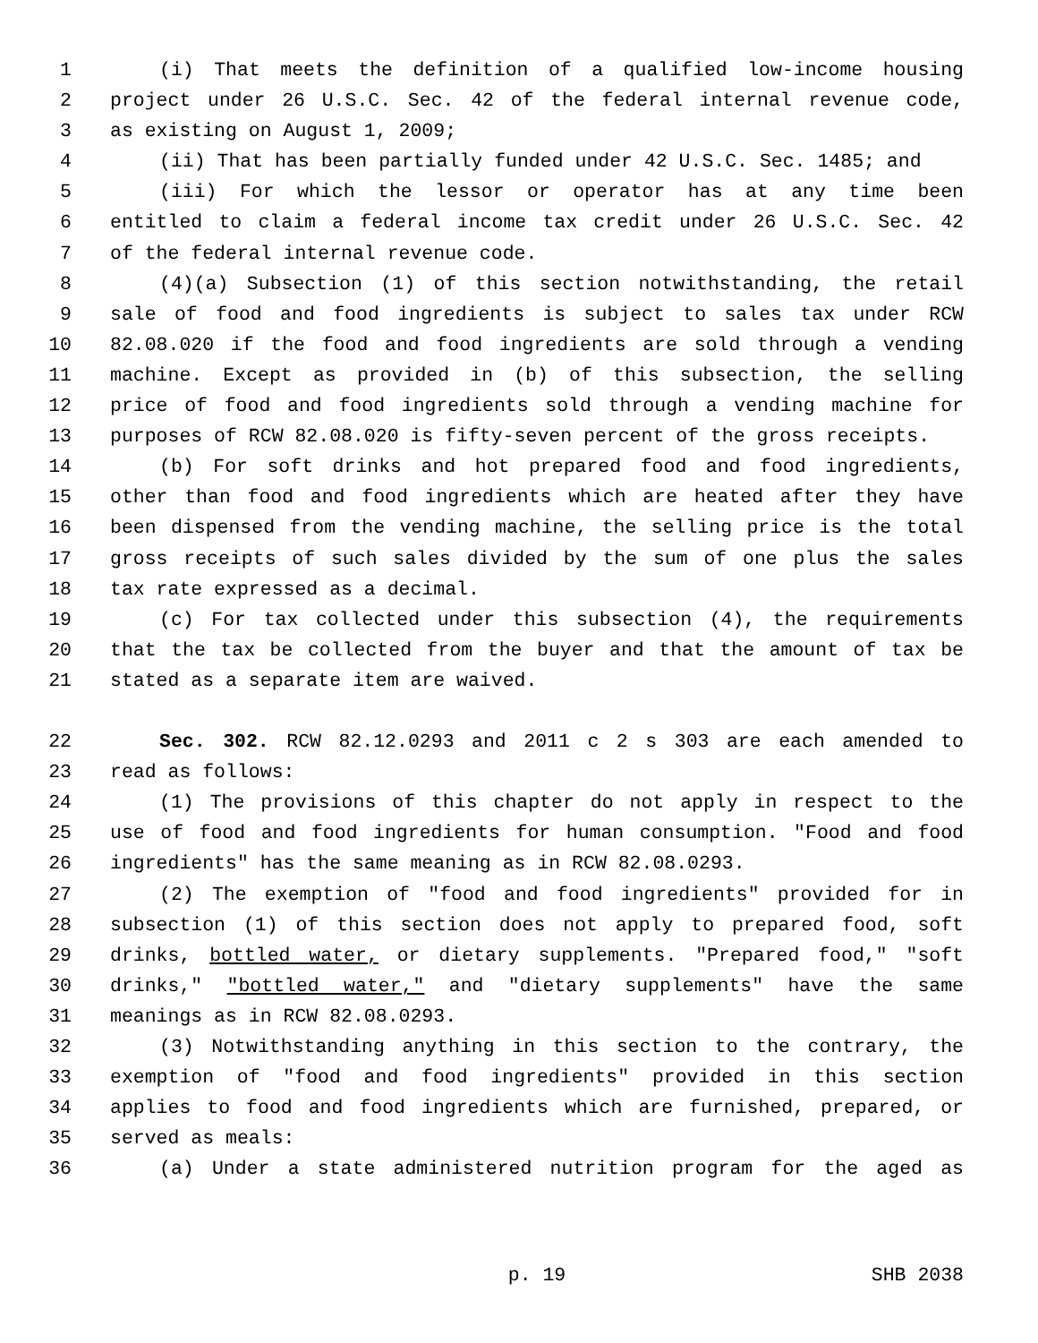1 (i) That meets the definition of a qualified low-income housing
2 project under 26 U.S.C. Sec. 42 of the federal internal revenue code,
3 as existing on August 1, 2009;
4 (ii) That has been partially funded under 42 U.S.C. Sec. 1485; and
5 (iii) For which the lessor or operator has at any time been
6 entitled to claim a federal income tax credit under 26 U.S.C. Sec. 42
7 of the federal internal revenue code.
8 (4)(a) Subsection (1) of this section notwithstanding, the retail
9 sale of food and food ingredients is subject to sales tax under RCW
10 82.08.020 if the food and food ingredients are sold through a vending
11 machine. Except as provided in (b) of this subsection, the selling
12 price of food and food ingredients sold through a vending machine for
13 purposes of RCW 82.08.020 is fifty-seven percent of the gross receipts.
14 (b) For soft drinks and hot prepared food and food ingredients,
15 other than food and food ingredients which are heated after they have
16 been dispensed from the vending machine, the selling price is the total
17 gross receipts of such sales divided by the sum of one plus the sales
18 tax rate expressed as a decimal.
19 (c) For tax collected under this subsection (4), the requirements
20 that the tax be collected from the buyer and that the amount of tax be
21 stated as a separate item are waived.
22 Sec. 302. RCW 82.12.0293 and 2011 c 2 s 303 are each amended to
23 read as follows:
24 (1) The provisions of this chapter do not apply in respect to the
25 use of food and food ingredients for human consumption. "Food and food
26 ingredients" has the same meaning as in RCW 82.08.0293.
27 (2) The exemption of "food and food ingredients" provided for in
28 subsection (1) of this section does not apply to prepared food, soft
29 drinks, bottled water, or dietary supplements. "Prepared food," "soft
30 drinks," "bottled water," and "dietary supplements" have the same
31 meanings as in RCW 82.08.0293.
32 (3) Notwithstanding anything in this section to the contrary, the
33 exemption of "food and food ingredients" provided in this section
34 applies to food and food ingredients which are furnished, prepared, or
35 served as meals:
36 (a) Under a state administered nutrition program for the aged as
p. 19 SHB 2038